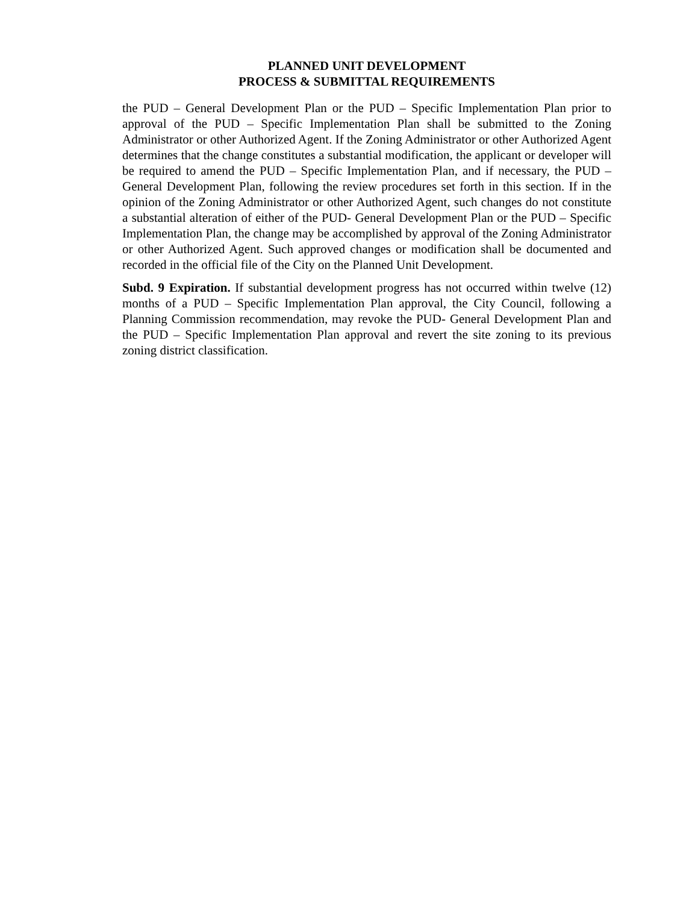PLANNED UNIT DEVELOPMENT
PROCESS & SUBMITTAL REQUIREMENTS
the PUD – General Development Plan or the PUD – Specific Implementation Plan prior to approval of the PUD – Specific Implementation Plan shall be submitted to the Zoning Administrator or other Authorized Agent. If the Zoning Administrator or other Authorized Agent determines that the change constitutes a substantial modification, the applicant or developer will be required to amend the PUD – Specific Implementation Plan, and if necessary, the PUD – General Development Plan, following the review procedures set forth in this section. If in the opinion of the Zoning Administrator or other Authorized Agent, such changes do not constitute a substantial alteration of either of the PUD- General Development Plan or the PUD – Specific Implementation Plan, the change may be accomplished by approval of the Zoning Administrator or other Authorized Agent. Such approved changes or modification shall be documented and recorded in the official file of the City on the Planned Unit Development.
Subd. 9 Expiration. If substantial development progress has not occurred within twelve (12) months of a PUD – Specific Implementation Plan approval, the City Council, following a Planning Commission recommendation, may revoke the PUD- General Development Plan and the PUD – Specific Implementation Plan approval and revert the site zoning to its previous zoning district classification.